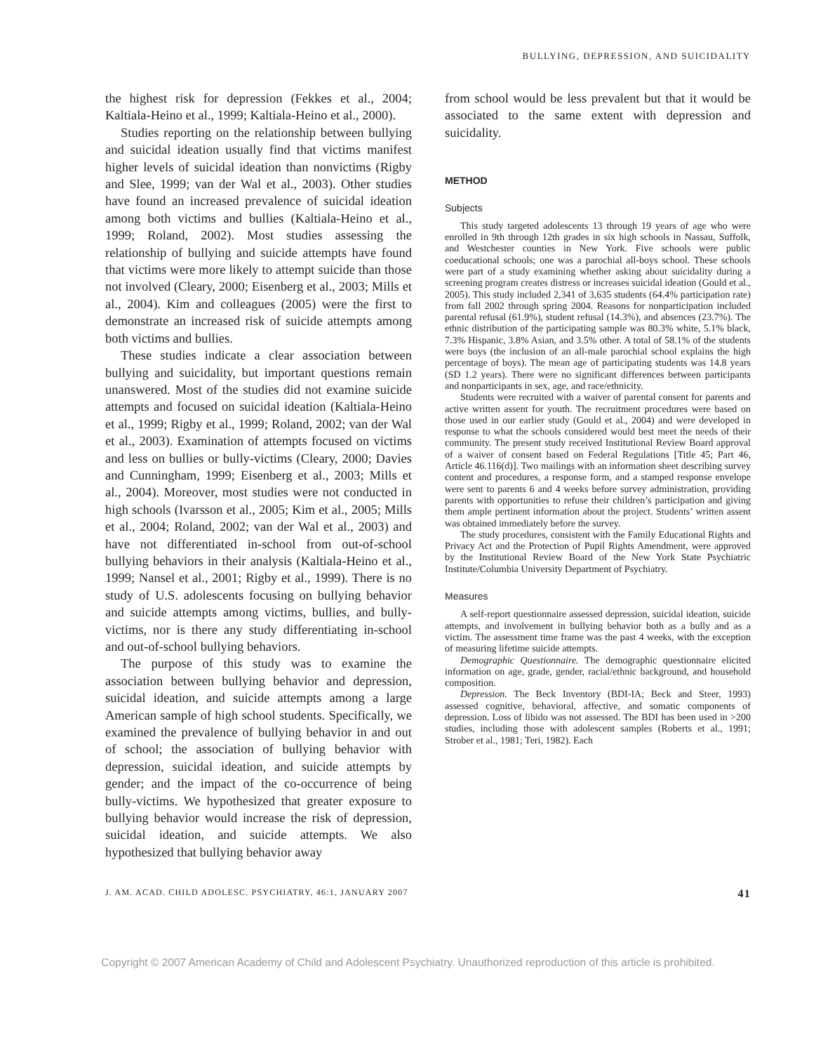BULLYING, DEPRESSION, AND SUICIDALITY
the highest risk for depression (Fekkes et al., 2004; Kaltiala-Heino et al., 1999; Kaltiala-Heino et al., 2000).
Studies reporting on the relationship between bullying and suicidal ideation usually find that victims manifest higher levels of suicidal ideation than nonvictims (Rigby and Slee, 1999; van der Wal et al., 2003). Other studies have found an increased prevalence of suicidal ideation among both victims and bullies (Kaltiala-Heino et al., 1999; Roland, 2002). Most studies assessing the relationship of bullying and suicide attempts have found that victims were more likely to attempt suicide than those not involved (Cleary, 2000; Eisenberg et al., 2003; Mills et al., 2004). Kim and colleagues (2005) were the first to demonstrate an increased risk of suicide attempts among both victims and bullies.
These studies indicate a clear association between bullying and suicidality, but important questions remain unanswered. Most of the studies did not examine suicide attempts and focused on suicidal ideation (Kaltiala-Heino et al., 1999; Rigby et al., 1999; Roland, 2002; van der Wal et al., 2003). Examination of attempts focused on victims and less on bullies or bully-victims (Cleary, 2000; Davies and Cunningham, 1999; Eisenberg et al., 2003; Mills et al., 2004). Moreover, most studies were not conducted in high schools (Ivarsson et al., 2005; Kim et al., 2005; Mills et al., 2004; Roland, 2002; van der Wal et al., 2003) and have not differentiated in-school from out-of-school bullying behaviors in their analysis (Kaltiala-Heino et al., 1999; Nansel et al., 2001; Rigby et al., 1999). There is no study of U.S. adolescents focusing on bullying behavior and suicide attempts among victims, bullies, and bully-victims, nor is there any study differentiating in-school and out-of-school bullying behaviors.
The purpose of this study was to examine the association between bullying behavior and depression, suicidal ideation, and suicide attempts among a large American sample of high school students. Specifically, we examined the prevalence of bullying behavior in and out of school; the association of bullying behavior with depression, suicidal ideation, and suicide attempts by gender; and the impact of the co-occurrence of being bully-victims. We hypothesized that greater exposure to bullying behavior would increase the risk of depression, suicidal ideation, and suicide attempts. We also hypothesized that bullying behavior away
from school would be less prevalent but that it would be associated to the same extent with depression and suicidality.
METHOD
Subjects
This study targeted adolescents 13 through 19 years of age who were enrolled in 9th through 12th grades in six high schools in Nassau, Suffolk, and Westchester counties in New York. Five schools were public coeducational schools; one was a parochial all-boys school. These schools were part of a study examining whether asking about suicidality during a screening program creates distress or increases suicidal ideation (Gould et al., 2005). This study included 2,341 of 3,635 students (64.4% participation rate) from fall 2002 through spring 2004. Reasons for nonparticipation included parental refusal (61.9%), student refusal (14.3%), and absences (23.7%). The ethnic distribution of the participating sample was 80.3% white, 5.1% black, 7.3% Hispanic, 3.8% Asian, and 3.5% other. A total of 58.1% of the students were boys (the inclusion of an all-male parochial school explains the high percentage of boys). The mean age of participating students was 14.8 years (SD 1.2 years). There were no significant differences between participants and nonparticipants in sex, age, and race/ethnicity.
Students were recruited with a waiver of parental consent for parents and active written assent for youth. The recruitment procedures were based on those used in our earlier study (Gould et al., 2004) and were developed in response to what the schools considered would best meet the needs of their community. The present study received Institutional Review Board approval of a waiver of consent based on Federal Regulations [Title 45; Part 46, Article 46.116(d)]. Two mailings with an information sheet describing survey content and procedures, a response form, and a stamped response envelope were sent to parents 6 and 4 weeks before survey administration, providing parents with opportunities to refuse their children’s participation and giving them ample pertinent information about the project. Students’ written assent was obtained immediately before the survey.
The study procedures, consistent with the Family Educational Rights and Privacy Act and the Protection of Pupil Rights Amendment, were approved by the Institutional Review Board of the New York State Psychiatric Institute/Columbia University Department of Psychiatry.
Measures
A self-report questionnaire assessed depression, suicidal ideation, suicide attempts, and involvement in bullying behavior both as a bully and as a victim. The assessment time frame was the past 4 weeks, with the exception of measuring lifetime suicide attempts.
Demographic Questionnaire. The demographic questionnaire elicited information on age, grade, gender, racial/ethnic background, and household composition.
Depression. The Beck Inventory (BDI-IA; Beck and Steer, 1993) assessed cognitive, behavioral, affective, and somatic components of depression. Loss of libido was not assessed. The BDI has been used in >200 studies, including those with adolescent samples (Roberts et al., 1991; Strober et al., 1981; Teri, 1982). Each
J. AM. ACAD. CHILD ADOLESC. PSYCHIATRY, 46:1, JANUARY 2007 41
Copyright © 2007 American Academy of Child and Adolescent Psychiatry. Unauthorized reproduction of this article is prohibited.